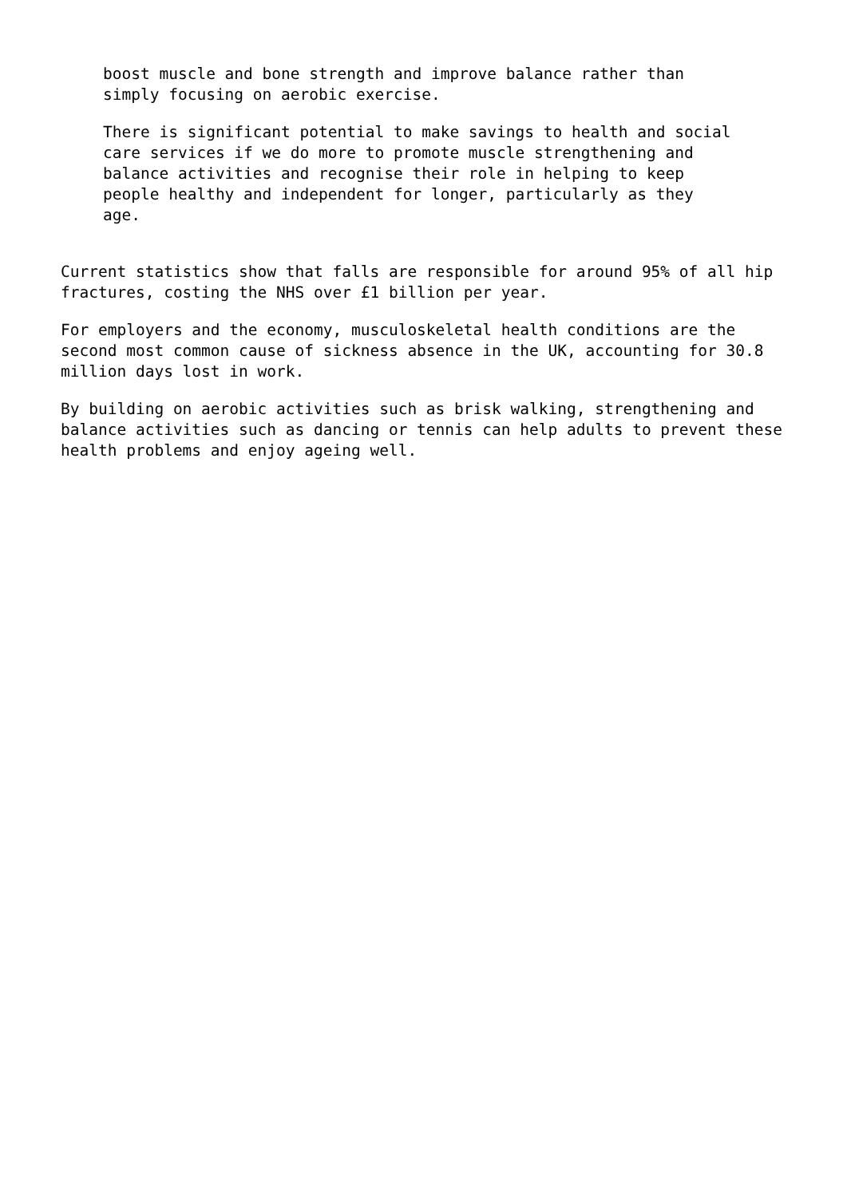boost muscle and bone strength and improve balance rather than simply focusing on aerobic exercise.
There is significant potential to make savings to health and social care services if we do more to promote muscle strengthening and balance activities and recognise their role in helping to keep people healthy and independent for longer, particularly as they age.
Current statistics show that falls are responsible for around 95% of all hip fractures, costing the NHS over £1 billion per year.
For employers and the economy, musculoskeletal health conditions are the second most common cause of sickness absence in the UK, accounting for 30.8 million days lost in work.
By building on aerobic activities such as brisk walking, strengthening and balance activities such as dancing or tennis can help adults to prevent these health problems and enjoy ageing well.